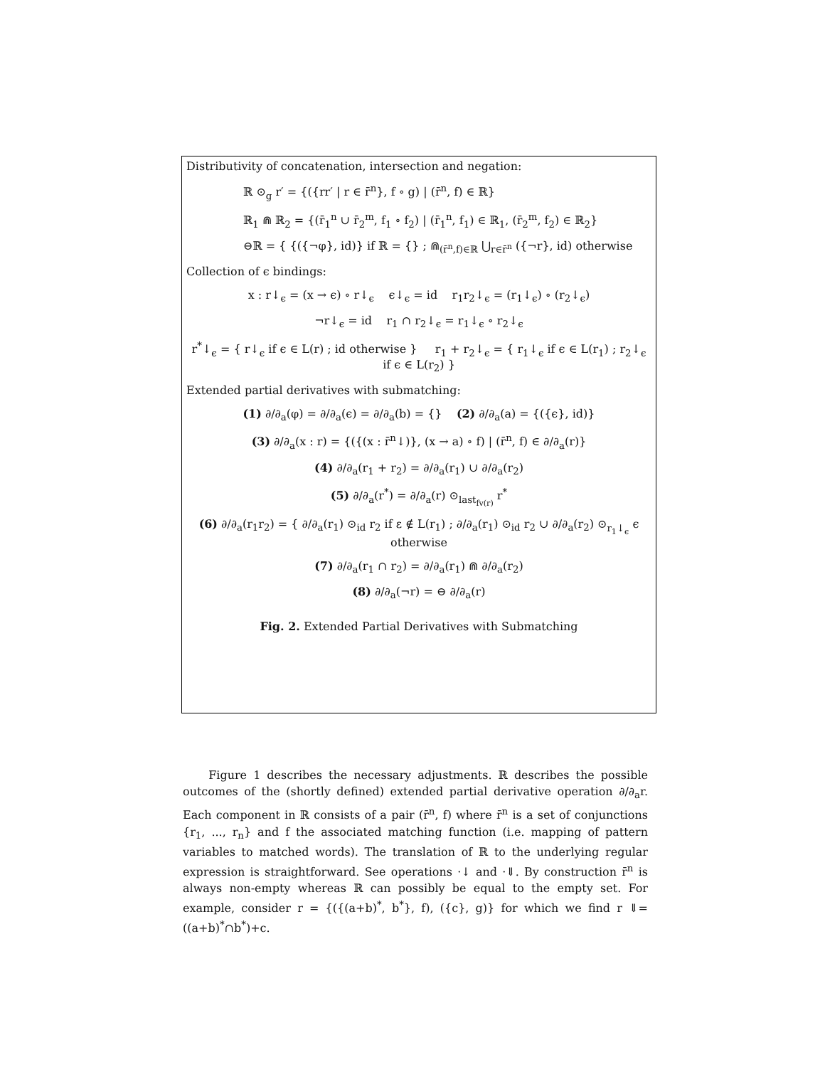Distributivity of concatenation, intersection and negation:
ℝ ⊙<sub>g</sub> r′ = {({rr′ | r ∈ r̄<sup>n</sup>}, f ∘ g) | (r̄<sup>n</sup>, f) ∈ ℝ}
ℝ<sub>1</sub> ⋒ ℝ<sub>2</sub> = {(r̄<sub>1</sub><sup>n</sup> ∪ r̄<sub>2</sub><sup>m</sup>, f<sub>1</sub> ∘ f<sub>2</sub>) | (r̄<sub>1</sub><sup>n</sup>, f<sub>1</sub>) ∈ ℝ<sub>1</sub>, (r̄<sub>2</sub><sup>m</sup>, f<sub>2</sub>) ∈ ℝ<sub>2</sub>}
⊖ℝ = { {({¬φ}, id)} if ℝ = {} ; ⋒<sub>(r̄<sup>n</sup>,f)∈ℝ</sub> ⋃<sub>r∈r̄<sup>n</sup></sub> ({¬r}, id) otherwise
Collection of ϵ bindings:
x : r↓<sub>ϵ</sub> = (x → ϵ) ∘ r↓<sub>ϵ</sub> ϵ↓<sub>ϵ</sub> = id r<sub>1</sub>r<sub>2</sub>↓<sub>ϵ</sub> = (r<sub>1</sub>↓<sub>ϵ</sub>) ∘ (r<sub>2</sub>↓<sub>ϵ</sub>)
¬r↓<sub>ϵ</sub> = id r<sub>1</sub> ∩ r<sub>2</sub>↓<sub>ϵ</sub> = r<sub>1</sub>↓<sub>ϵ</sub> ∘ r<sub>2</sub>↓<sub>ϵ</sub>
r<sup>*</sup>↓<sub>ϵ</sub> = { r↓<sub>ϵ</sub> if ϵ ∈ L(r) ; id otherwise } r<sub>1</sub> + r<sub>2</sub>↓<sub>ϵ</sub> = { r<sub>1</sub>↓<sub>ϵ</sub> if ϵ ∈ L(r<sub>1</sub>) ; r<sub>2</sub>↓<sub>ϵ</sub> if ϵ ∈ L(r<sub>2</sub>) }
Extended partial derivatives with submatching:
(1) ∂/∂<sub>a</sub>(φ) = ∂/∂<sub>a</sub>(ϵ) = ∂/∂<sub>a</sub>(b) = {} (2) ∂/∂<sub>a</sub>(a) = {({ϵ}, id)}
(3) ∂/∂<sub>a</sub>(x : r) = {({(x : r̄<sup>n</sup>↓)}, (x → a) ∘ f) | (r̄<sup>n</sup>, f) ∈ ∂/∂<sub>a</sub>(r)}
(4) ∂/∂<sub>a</sub>(r<sub>1</sub> + r<sub>2</sub>) = ∂/∂<sub>a</sub>(r<sub>1</sub>) ∪ ∂/∂<sub>a</sub>(r<sub>2</sub>)
(5) ∂/∂<sub>a</sub>(r<sup>*</sup>) = ∂/∂<sub>a</sub>(r) ⊙<sub>last<sub>fv(r)</sub></sub> r<sup>*</sup>
(6) ∂/∂<sub>a</sub>(r<sub>1</sub>r<sub>2</sub>) = { ∂/∂<sub>a</sub>(r<sub>1</sub>) ⊙<sub>id</sub> r<sub>2</sub> if ε ∉ L(r<sub>1</sub>) ; ∂/∂<sub>a</sub>(r<sub>1</sub>) ⊙<sub>id</sub> r<sub>2</sub> ∪ ∂/∂<sub>a</sub>(r<sub>2</sub>) ⊙<sub>r<sub>1</sub>↓<sub>ϵ</sub></sub> ϵ otherwise
(7) ∂/∂<sub>a</sub>(r<sub>1</sub> ∩ r<sub>2</sub>) = ∂/∂<sub>a</sub>(r<sub>1</sub>) ⋒ ∂/∂<sub>a</sub>(r<sub>2</sub>)
(8) ∂/∂<sub>a</sub>(¬r) = ⊖ ∂/∂<sub>a</sub>(r)
Fig. 2. Extended Partial Derivatives with Submatching
Figure 1 describes the necessary adjustments. ℝ describes the possible outcomes of the (shortly defined) extended partial derivative operation ∂/∂<sub>a</sub>r. Each component in ℝ consists of a pair (r̄<sup>n</sup>, f) where r̄<sup>n</sup> is a set of conjunctions {r<sub>1</sub>, ..., r<sub>n</sub>} and f the associated matching function (i.e. mapping of pattern variables to matched words). The translation of ℝ to the underlying regular expression is straightforward. See operations ·↓ and ·⇓. By construction r̄<sup>n</sup> is always non-empty whereas ℝ can possibly be equal to the empty set. For example, consider r = {({(a+b)<sup>*</sup>, b<sup>*</sup>}, f), ({c}, g)} for which we find r ⇓= ((a+b)<sup>*</sup>∩b<sup>*</sup>)+c.